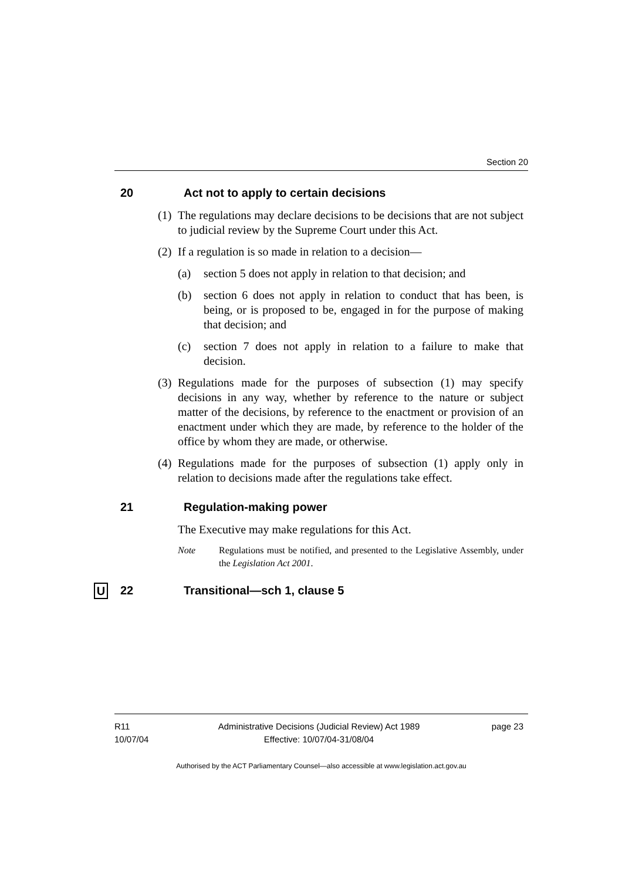Section 20
20 Act not to apply to certain decisions
(1) The regulations may declare decisions to be decisions that are not subject to judicial review by the Supreme Court under this Act.
(2) If a regulation is so made in relation to a decision—
(a) section 5 does not apply in relation to that decision; and
(b) section 6 does not apply in relation to conduct that has been, is being, or is proposed to be, engaged in for the purpose of making that decision; and
(c) section 7 does not apply in relation to a failure to make that decision.
(3) Regulations made for the purposes of subsection (1) may specify decisions in any way, whether by reference to the nature or subject matter of the decisions, by reference to the enactment or provision of an enactment under which they are made, by reference to the holder of the office by whom they are made, or otherwise.
(4) Regulations made for the purposes of subsection (1) apply only in relation to decisions made after the regulations take effect.
21 Regulation-making power
The Executive may make regulations for this Act.
Note Regulations must be notified, and presented to the Legislative Assembly, under the Legislation Act 2001.
U 22 Transitional—sch 1, clause 5
R11
10/07/04
Administrative Decisions (Judicial Review) Act 1989
Effective: 10/07/04-31/08/04
page 23
Authorised by the ACT Parliamentary Counsel—also accessible at www.legislation.act.gov.au